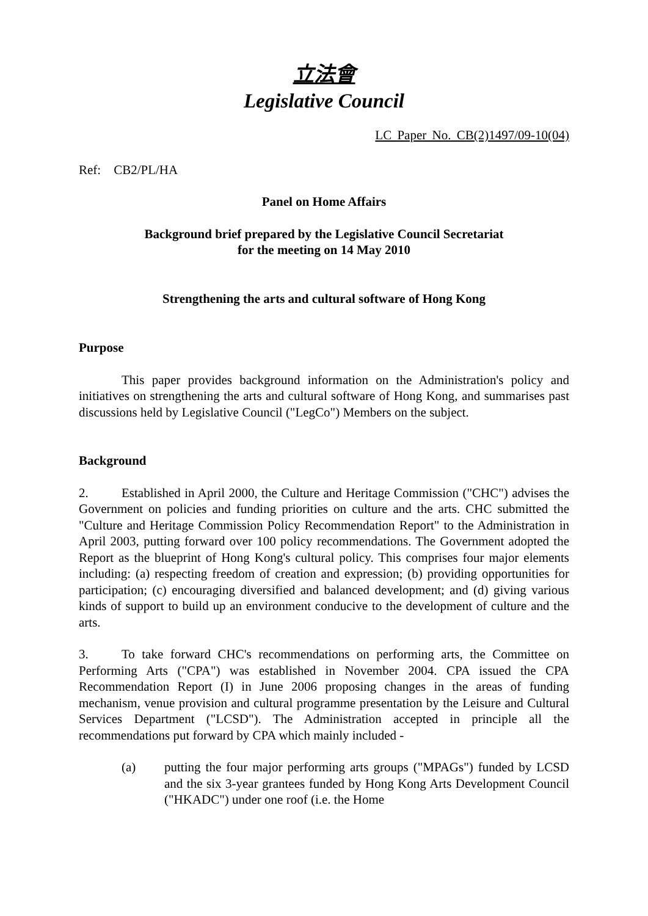立法會
Legislative Council
LC Paper No. CB(2)1497/09-10(04)
Ref: CB2/PL/HA
Panel on Home Affairs
Background brief prepared by the Legislative Council Secretariat
for the meeting on 14 May 2010
Strengthening the arts and cultural software of Hong Kong
Purpose
This paper provides background information on the Administration's policy and initiatives on strengthening the arts and cultural software of Hong Kong, and summarises past discussions held by Legislative Council ("LegCo") Members on the subject.
Background
2. Established in April 2000, the Culture and Heritage Commission ("CHC") advises the Government on policies and funding priorities on culture and the arts. CHC submitted the "Culture and Heritage Commission Policy Recommendation Report" to the Administration in April 2003, putting forward over 100 policy recommendations. The Government adopted the Report as the blueprint of Hong Kong's cultural policy. This comprises four major elements including: (a) respecting freedom of creation and expression; (b) providing opportunities for participation; (c) encouraging diversified and balanced development; and (d) giving various kinds of support to build up an environment conducive to the development of culture and the arts.
3. To take forward CHC's recommendations on performing arts, the Committee on Performing Arts ("CPA") was established in November 2004. CPA issued the CPA Recommendation Report (I) in June 2006 proposing changes in the areas of funding mechanism, venue provision and cultural programme presentation by the Leisure and Cultural Services Department ("LCSD"). The Administration accepted in principle all the recommendations put forward by CPA which mainly included -
(a) putting the four major performing arts groups ("MPAGs") funded by LCSD and the six 3-year grantees funded by Hong Kong Arts Development Council ("HKADC") under one roof (i.e. the Home